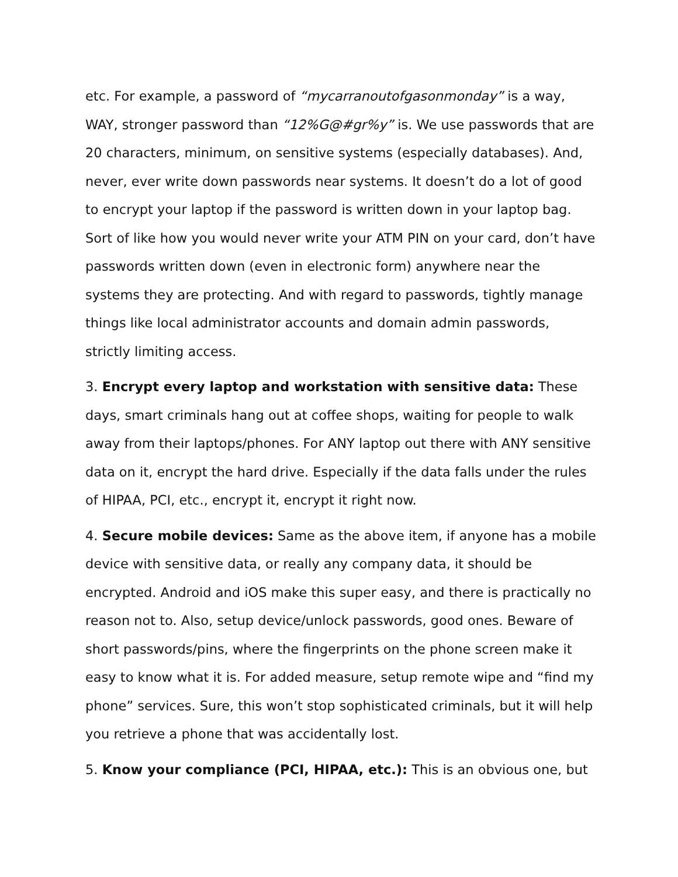etc. For example, a password of “mycarranoutofgasonmonday” is a way, WAY, stronger password than “12%G@#gr%y” is. We use passwords that are 20 characters, minimum, on sensitive systems (especially databases). And, never, ever write down passwords near systems. It doesn’t do a lot of good to encrypt your laptop if the password is written down in your laptop bag. Sort of like how you would never write your ATM PIN on your card, don’t have passwords written down (even in electronic form) anywhere near the systems they are protecting. And with regard to passwords, tightly manage things like local administrator accounts and domain admin passwords, strictly limiting access.
3. Encrypt every laptop and workstation with sensitive data: These days, smart criminals hang out at coffee shops, waiting for people to walk away from their laptops/phones. For ANY laptop out there with ANY sensitive data on it, encrypt the hard drive. Especially if the data falls under the rules of HIPAA, PCI, etc., encrypt it, encrypt it right now.
4. Secure mobile devices: Same as the above item, if anyone has a mobile device with sensitive data, or really any company data, it should be encrypted. Android and iOS make this super easy, and there is practically no reason not to. Also, setup device/unlock passwords, good ones. Beware of short passwords/pins, where the fingerprints on the phone screen make it easy to know what it is. For added measure, setup remote wipe and “find my phone” services. Sure, this won’t stop sophisticated criminals, but it will help you retrieve a phone that was accidentally lost.
5. Know your compliance (PCI, HIPAA, etc.): This is an obvious one, but